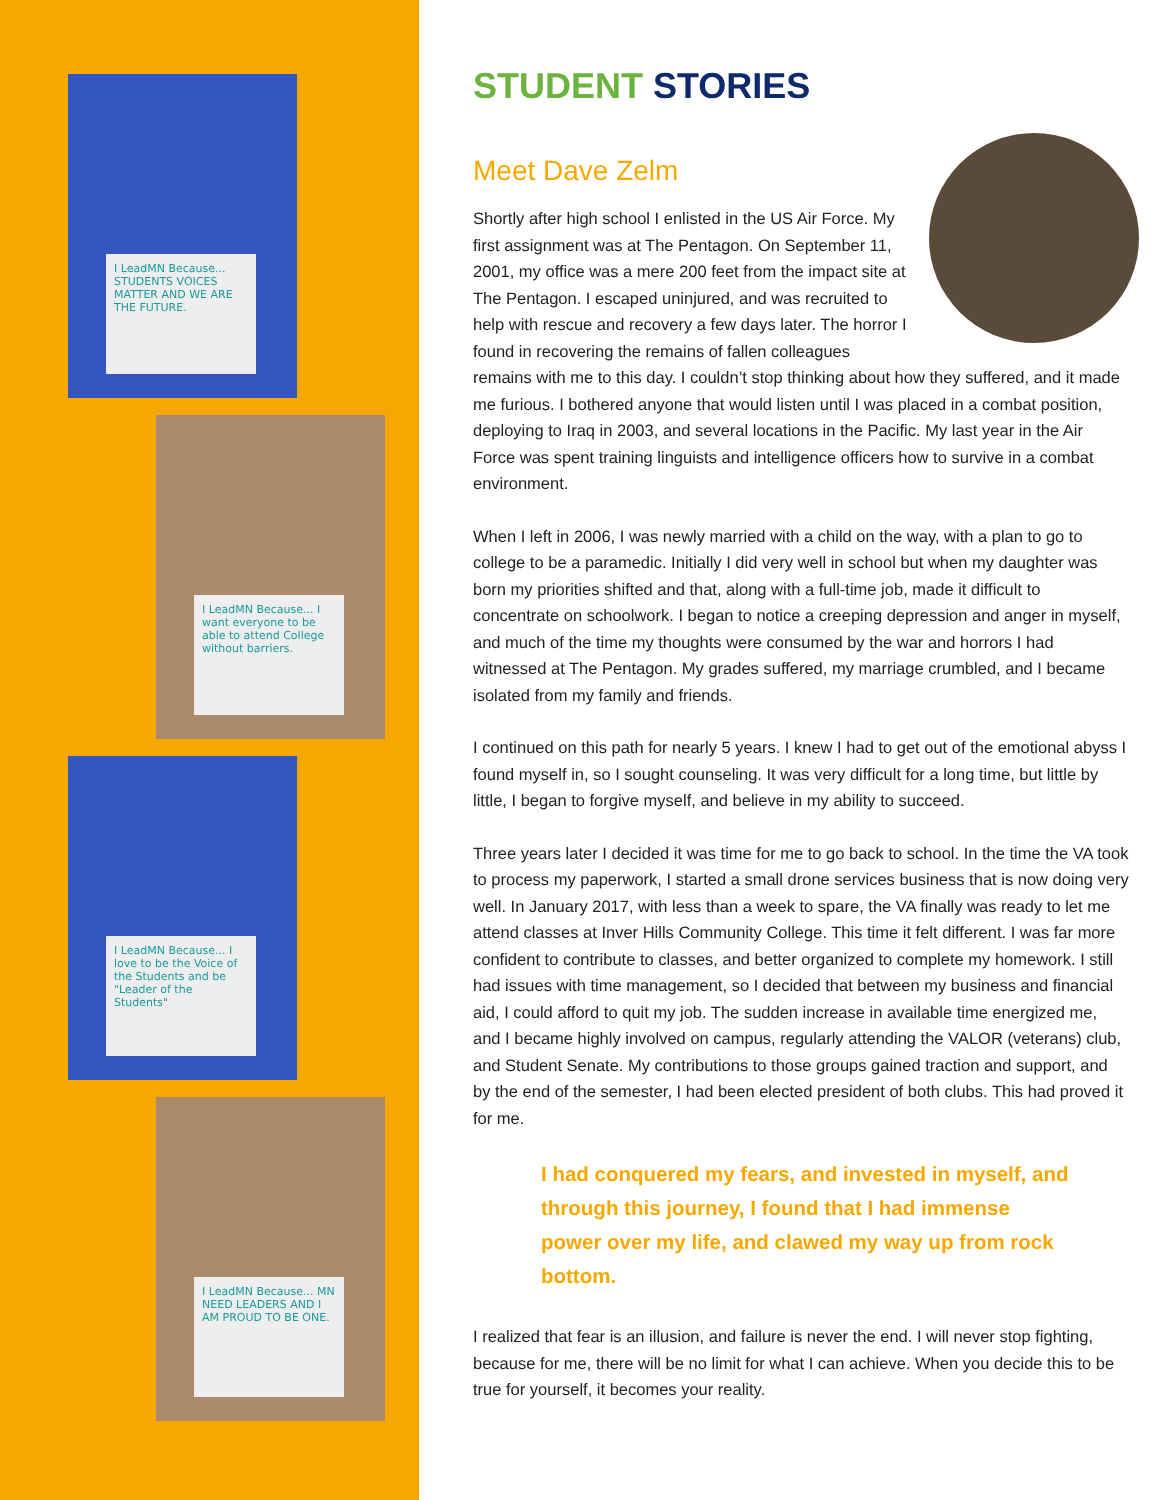I LeadMN Because... STUDENTS VOICES MATTER AND WE ARE THE FUTURE.
I LeadMN Because... I want everyone to be able to attend College without barriers.
I LeadMN Because... I love to be the Voice of the Students and be "Leader of the Students"
I LeadMN Because... MN NEED LEADERS AND I AM PROUD TO BE ONE.
STUDENT STORIES
Meet Dave Zelm
Shortly after high school I enlisted in the US Air Force. My first assignment was at The Pentagon. On September 11, 2001, my office was a mere 200 feet from the impact site at The Pentagon. I escaped uninjured, and was recruited to help with rescue and recovery a few days later. The horror I found in recovering the remains of fallen colleagues remains with me to this day. I couldn’t stop thinking about how they suffered, and it made me furious. I bothered anyone that would listen until I was placed in a combat position, deploying to Iraq in 2003, and several locations in the Pacific. My last year in the Air Force was spent training linguists and intelligence officers how to survive in a combat environment.
When I left in 2006, I was newly married with a child on the way, with a plan to go to college to be a paramedic. Initially I did very well in school but when my daughter was born my priorities shifted and that, along with a full-time job, made it difficult to concentrate on schoolwork. I began to notice a creeping depression and anger in myself, and much of the time my thoughts were consumed by the war and horrors I had witnessed at The Pentagon. My grades suffered, my marriage crumbled, and I became isolated from my family and friends.
I continued on this path for nearly 5 years. I knew I had to get out of the emotional abyss I found myself in, so I sought counseling. It was very difficult for a long time, but little by little, I began to forgive myself, and believe in my ability to succeed.
Three years later I decided it was time for me to go back to school. In the time the VA took to process my paperwork, I started a small drone services business that is now doing very well. In January 2017, with less than a week to spare, the VA finally was ready to let me attend classes at Inver Hills Community College. This time it felt different. I was far more confident to contribute to classes, and better organized to complete my homework. I still had issues with time management, so I decided that between my business and financial aid, I could afford to quit my job. The sudden increase in available time energized me, and I became highly involved on campus, regularly attending the VALOR (veterans) club, and Student Senate. My contributions to those groups gained traction and support, and by the end of the semester, I had been elected president of both clubs. This had proved it for me.
I had conquered my fears, and invested in myself, and through this journey, I found that I had immense power over my life, and clawed my way up from rock bottom.
I realized that fear is an illusion, and failure is never the end. I will never stop fighting, because for me, there will be no limit for what I can achieve. When you decide this to be true for yourself, it becomes your reality.